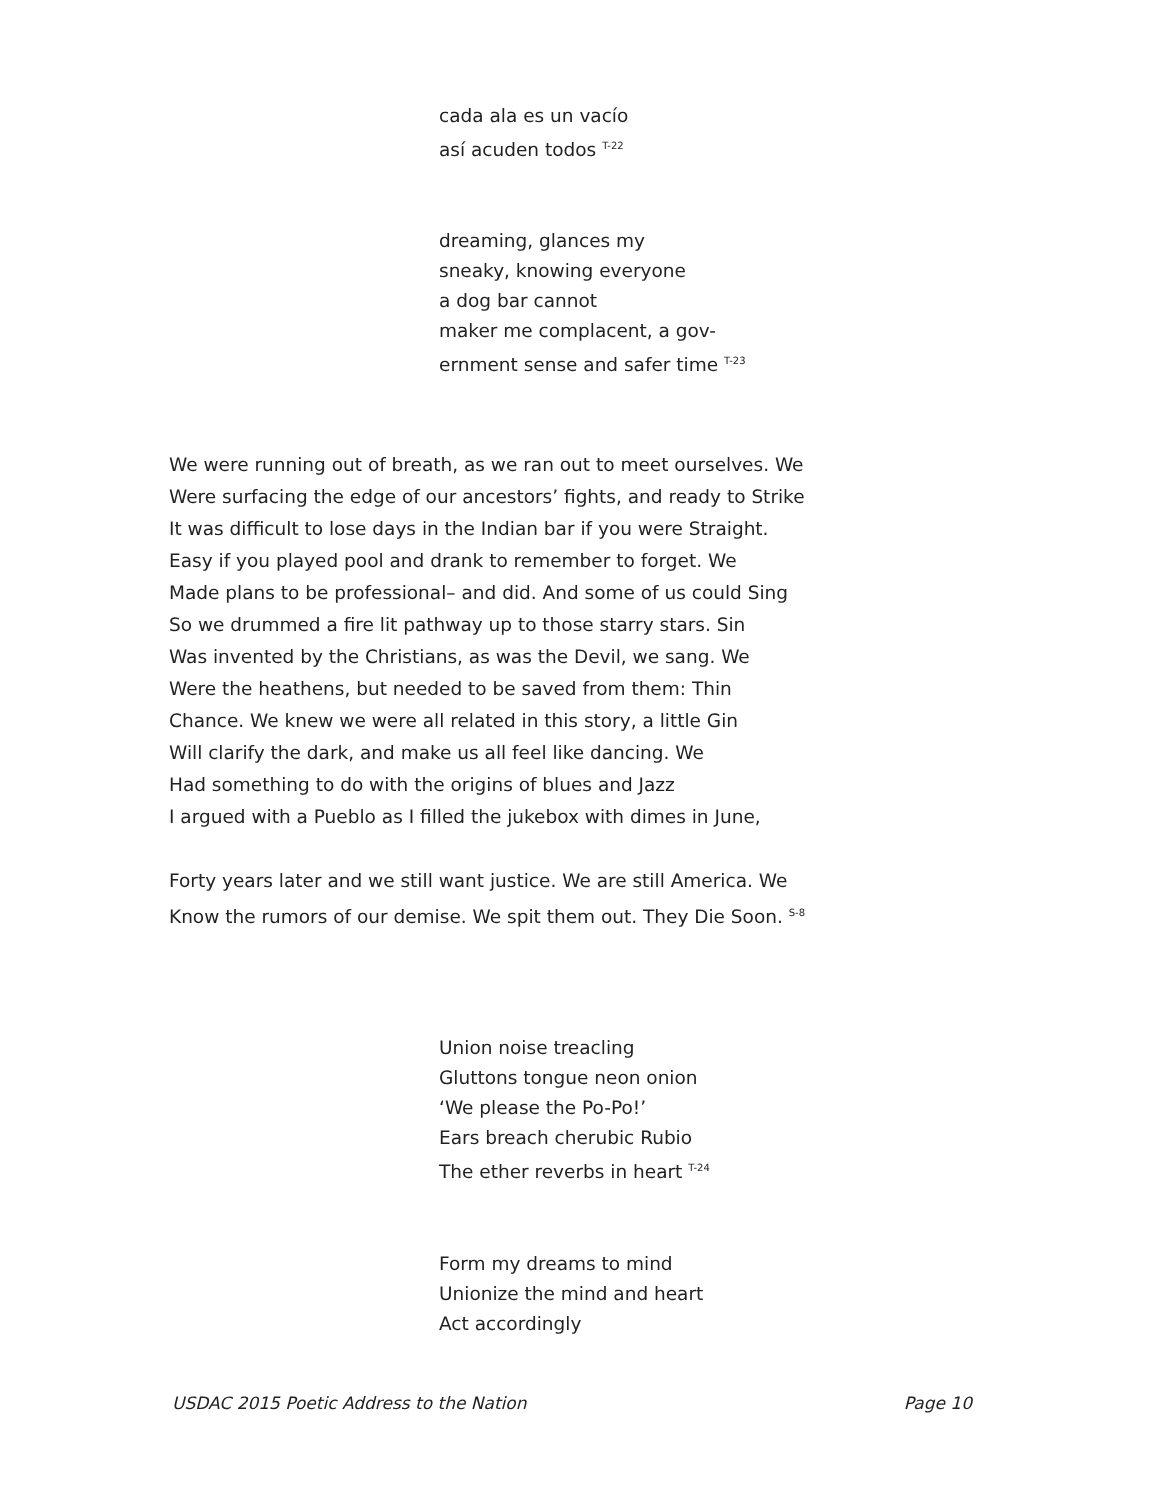cada ala es un vacío
así acuden todos <sup>T-22</sup>
dreaming, glances my
sneaky, knowing everyone
a dog bar cannot
maker me complacent, a gov-
ernment sense and safer time <sup>T-23</sup>
We were running out of breath, as we ran out to meet ourselves. We
Were surfacing the edge of our ancestors’ fights, and ready to Strike
It was difficult to lose days in the Indian bar if you were Straight.
Easy if you played pool and drank to remember to forget. We
Made plans to be professional– and did. And some of us could Sing
So we drummed a fire lit pathway up to those starry stars. Sin
Was invented by the Christians, as was the Devil, we sang. We
Were the heathens, but needed to be saved from them: Thin
Chance. We knew we were all related in this story, a little Gin
Will clarify the dark, and make us all feel like dancing. We
Had something to do with the origins of blues and Jazz
I argued with a Pueblo as I filled the jukebox with dimes in June,
Forty years later and we still want justice. We are still America. We
Know the rumors of our demise. We spit them out. They Die Soon. <sup>S-8</sup>
Union noise treacling
Gluttons tongue neon onion
‘We please the Po-Po!’
Ears breach cherubic Rubio
The ether reverbs in heart <sup>T-24</sup>
Form my dreams to mind
Unionize the mind and heart
Act accordingly
USDAC 2015 Poetic Address to the Nation Page 10